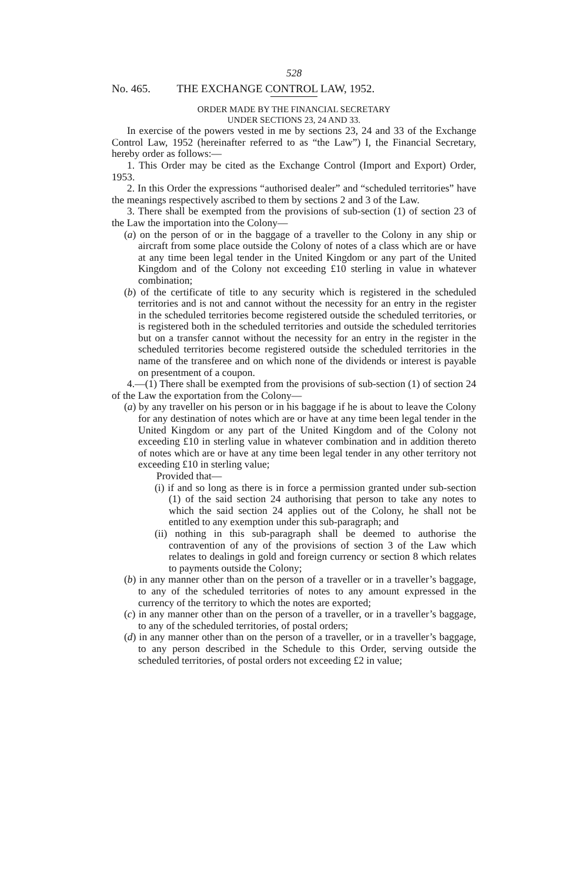528
No. 465. THE EXCHANGE CONTROL LAW, 1952.
ORDER MADE BY THE FINANCIAL SECRETARY
UNDER SECTIONS 23, 24 AND 33.
In exercise of the powers vested in me by sections 23, 24 and 33 of the Exchange Control Law, 1952 (hereinafter referred to as “the Law”) I, the Financial Secretary, hereby order as follows:—
1. This Order may be cited as the Exchange Control (Import and Export) Order, 1953.
2. In this Order the expressions “authorised dealer” and “scheduled territories” have the meanings respectively ascribed to them by sections 2 and 3 of the Law.
3. There shall be exempted from the provisions of sub-section (1) of section 23 of the Law the importation into the Colony—
(a) on the person of or in the baggage of a traveller to the Colony in any ship or aircraft from some place outside the Colony of notes of a class which are or have at any time been legal tender in the United Kingdom or any part of the United Kingdom and of the Colony not exceeding £10 sterling in value in whatever combination;
(b) of the certificate of title to any security which is registered in the scheduled territories and is not and cannot without the necessity for an entry in the register in the scheduled territories become registered outside the scheduled territories, or is registered both in the scheduled territories and outside the scheduled territories but on a transfer cannot without the necessity for an entry in the register in the scheduled territories become registered outside the scheduled territories in the name of the transferee and on which none of the dividends or interest is payable on presentment of a coupon.
4.—(1) There shall be exempted from the provisions of sub-section (1) of section 24 of the Law the exportation from the Colony—
(a) by any traveller on his person or in his baggage if he is about to leave the Colony for any destination of notes which are or have at any time been legal tender in the United Kingdom or any part of the United Kingdom and of the Colony not exceeding £10 in sterling value in whatever combination and in addition thereto of notes which are or have at any time been legal tender in any other territory not exceeding £10 in sterling value;
Provided that—
(i) if and so long as there is in force a permission granted under sub-section (1) of the said section 24 authorising that person to take any notes to which the said section 24 applies out of the Colony, he shall not be entitled to any exemption under this sub-paragraph; and
(ii) nothing in this sub-paragraph shall be deemed to authorise the contravention of any of the provisions of section 3 of the Law which relates to dealings in gold and foreign currency or section 8 which relates to payments outside the Colony;
(b) in any manner other than on the person of a traveller or in a traveller’s baggage, to any of the scheduled territories of notes to any amount expressed in the currency of the territory to which the notes are exported;
(c) in any manner other than on the person of a traveller, or in a traveller’s baggage, to any of the scheduled territories, of postal orders;
(d) in any manner other than on the person of a traveller, or in a traveller’s baggage, to any person described in the Schedule to this Order, serving outside the scheduled territories, of postal orders not exceeding £2 in value;